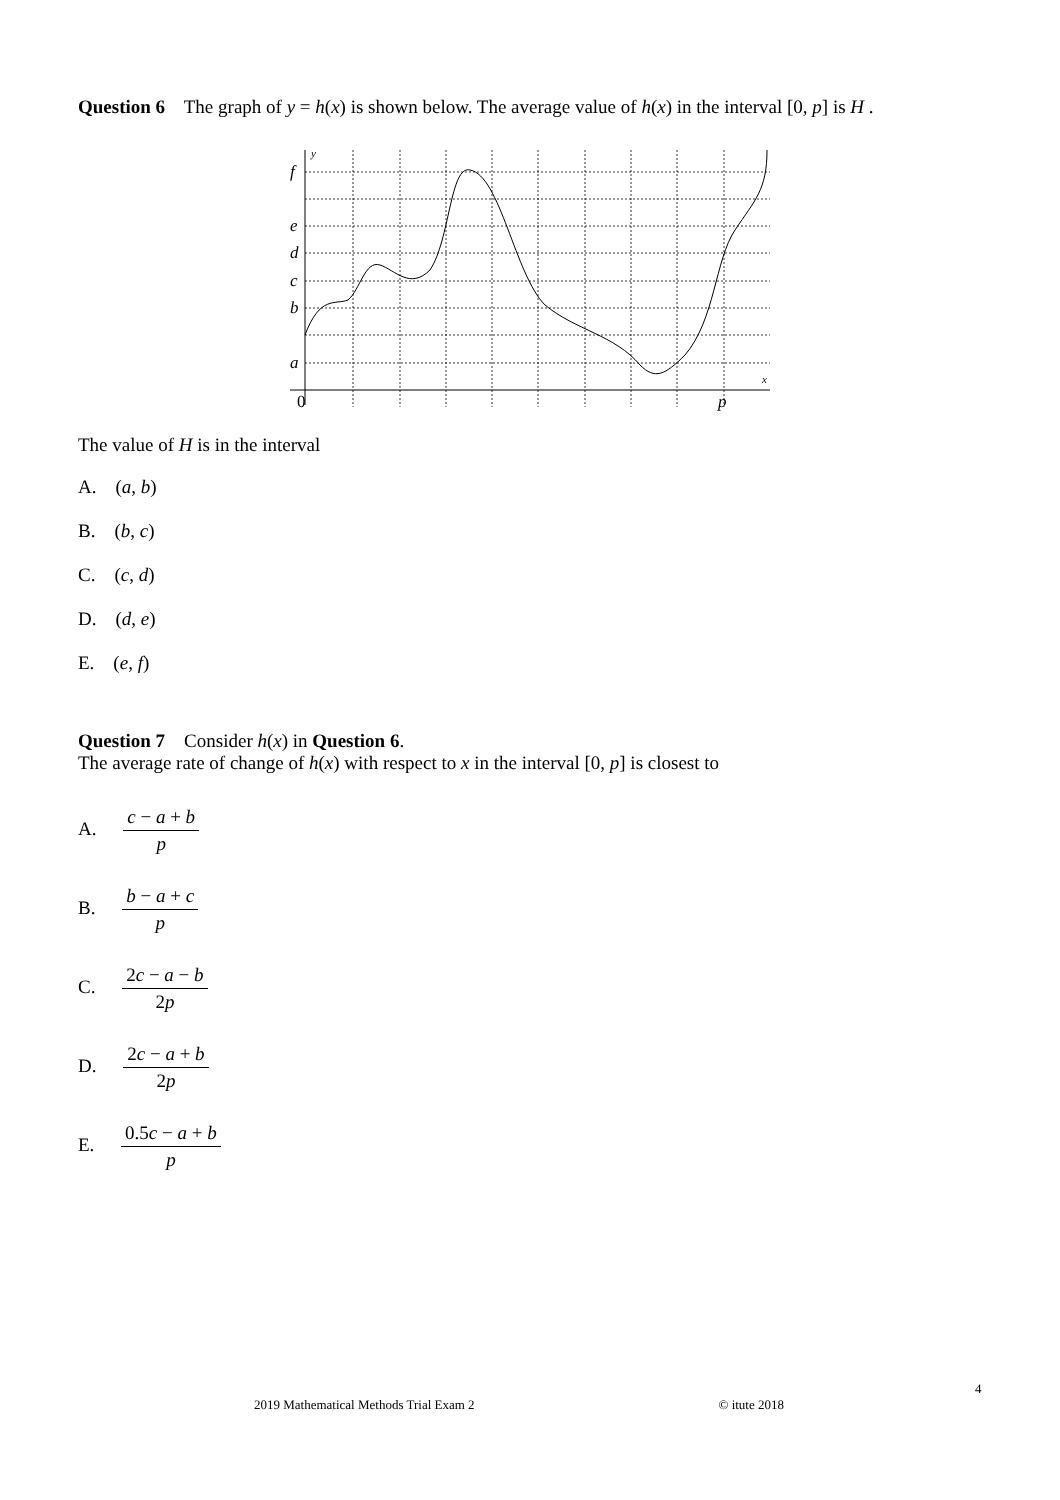Question 6 The graph of y = h(x) is shown below. The average value of h(x) in the interval [0, p] is H .
f
e
d
c
b
a
0
p
y
x
The value of H is in the interval
A. (a, b)
B. (b, c)
C. (c, d)
D. (d, e)
E. (e, f)
Question 7 Consider h(x) in Question 6.
The average rate of change of h(x) with respect to x in the interval [0, p] is closest to
A. c − a + b p
B. b − a + c p
C. 2c − a − b 2p
D. 2c − a + b 2p
E. 0.5c − a + b p
4
2019 Mathematical Methods Trial Exam 2 © itute 2018